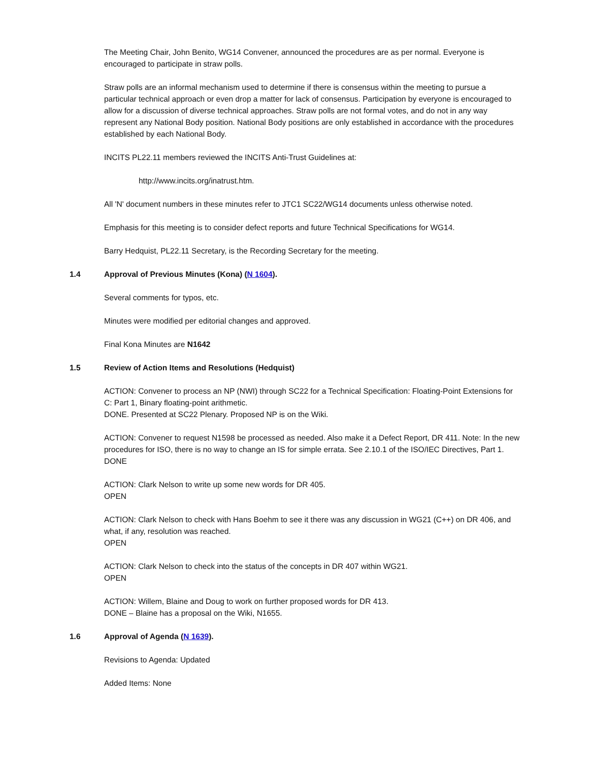The Meeting Chair, John Benito, WG14 Convener, announced the procedures are as per normal. Everyone is encouraged to participate in straw polls.
Straw polls are an informal mechanism used to determine if there is consensus within the meeting to pursue a particular technical approach or even drop a matter for lack of consensus. Participation by everyone is encouraged to allow for a discussion of diverse technical approaches. Straw polls are not formal votes, and do not in any way represent any National Body position. National Body positions are only established in accordance with the procedures established by each National Body.
INCITS PL22.11 members reviewed the INCITS Anti-Trust Guidelines at:
http://www.incits.org/inatrust.htm.
All 'N' document numbers in these minutes refer to JTC1 SC22/WG14 documents unless otherwise noted.
Emphasis for this meeting is to consider defect reports and future Technical Specifications for WG14.
Barry Hedquist, PL22.11 Secretary, is the Recording Secretary for the meeting.
1.4 Approval of Previous Minutes (Kona) (N 1604).
Several comments for typos, etc.
Minutes were modified per editorial changes and approved.
Final Kona Minutes are N1642
1.5 Review of Action Items and Resolutions (Hedquist)
ACTION: Convener to process an NP (NWI) through SC22 for a Technical Specification: Floating-Point Extensions for C: Part 1, Binary floating-point arithmetic.
DONE. Presented at SC22 Plenary. Proposed NP is on the Wiki.
ACTION: Convener to request N1598 be processed as needed. Also make it a Defect Report, DR 411. Note: In the new procedures for ISO, there is no way to change an IS for simple errata. See 2.10.1 of the ISO/IEC Directives, Part 1.
DONE
ACTION: Clark Nelson to write up some new words for DR 405.
OPEN
ACTION: Clark Nelson to check with Hans Boehm to see it there was any discussion in WG21 (C++) on DR 406, and what, if any, resolution was reached.
OPEN
ACTION: Clark Nelson to check into the status of the concepts in DR 407 within WG21.
OPEN
ACTION: Willem, Blaine and Doug to work on further proposed words for DR 413.
DONE – Blaine has a proposal on the Wiki, N1655.
1.6 Approval of Agenda (N 1639).
Revisions to Agenda: Updated
Added Items: None